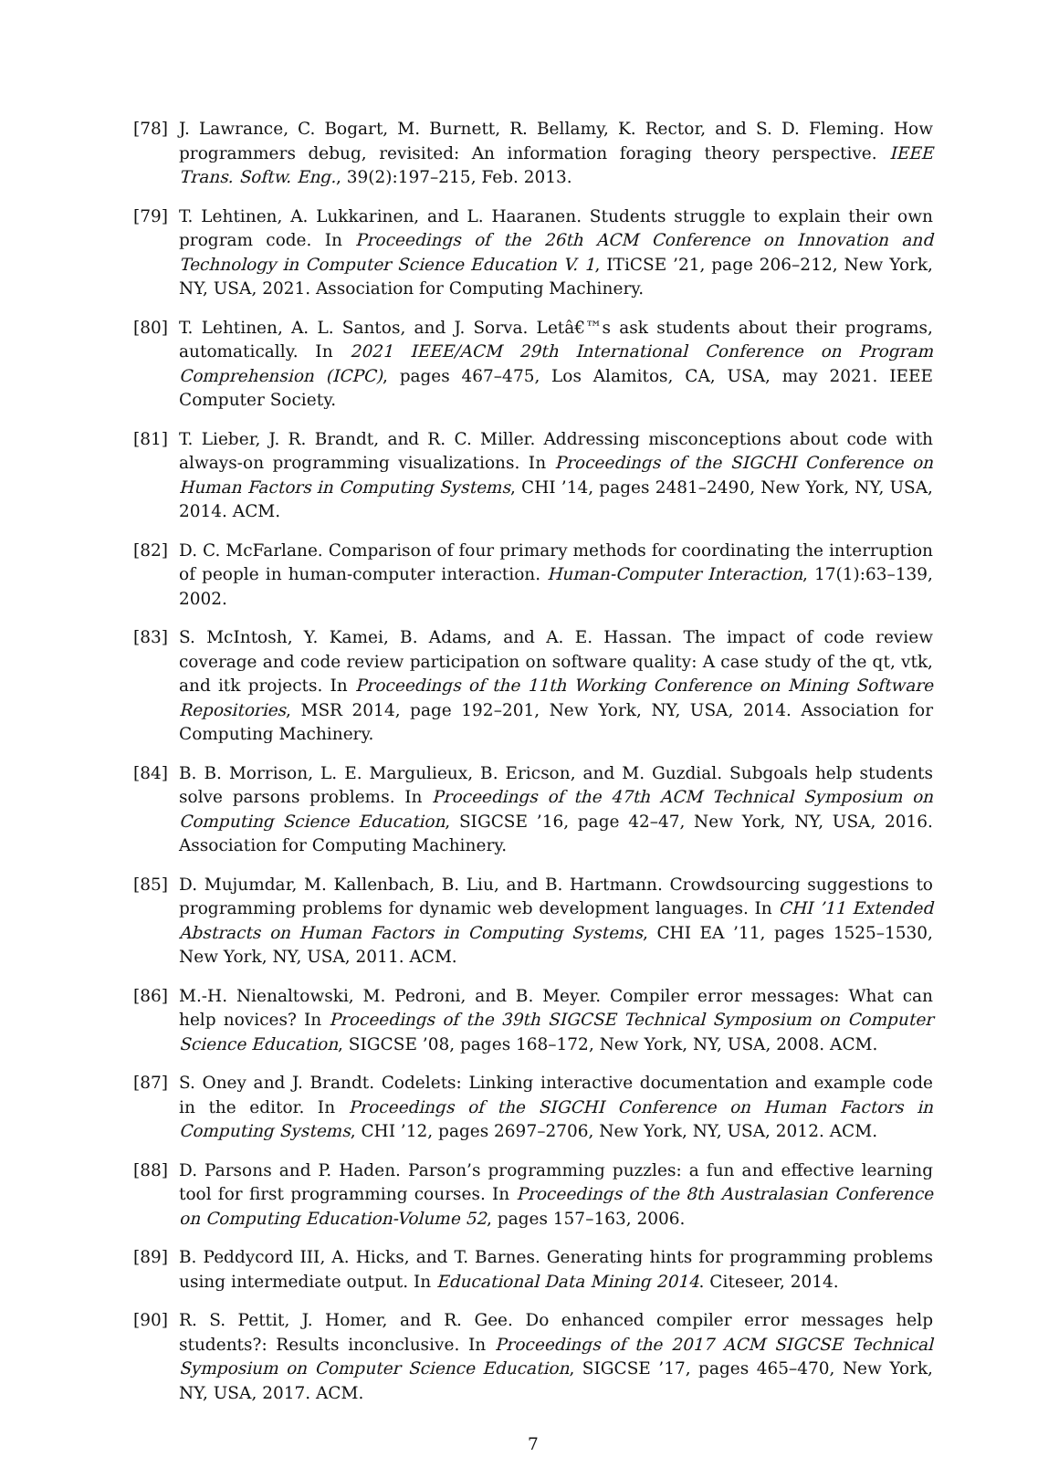[78] J. Lawrance, C. Bogart, M. Burnett, R. Bellamy, K. Rector, and S. D. Fleming. How programmers debug, revisited: An information foraging theory perspective. IEEE Trans. Softw. Eng., 39(2):197–215, Feb. 2013.
[79] T. Lehtinen, A. Lukkarinen, and L. Haaranen. Students struggle to explain their own program code. In Proceedings of the 26th ACM Conference on Innovation and Technology in Computer Science Education V. 1, ITiCSE ’21, page 206–212, New York, NY, USA, 2021. Association for Computing Machinery.
[80] T. Lehtinen, A. L. Santos, and J. Sorva. Letâ€™s ask students about their programs, automatically. In 2021 IEEE/ACM 29th International Conference on Program Comprehension (ICPC), pages 467–475, Los Alamitos, CA, USA, may 2021. IEEE Computer Society.
[81] T. Lieber, J. R. Brandt, and R. C. Miller. Addressing misconceptions about code with always-on programming visualizations. In Proceedings of the SIGCHI Conference on Human Factors in Computing Systems, CHI ’14, pages 2481–2490, New York, NY, USA, 2014. ACM.
[82] D. C. McFarlane. Comparison of four primary methods for coordinating the interruption of people in human-computer interaction. Human-Computer Interaction, 17(1):63–139, 2002.
[83] S. McIntosh, Y. Kamei, B. Adams, and A. E. Hassan. The impact of code review coverage and code review participation on software quality: A case study of the qt, vtk, and itk projects. In Proceedings of the 11th Working Conference on Mining Software Repositories, MSR 2014, page 192–201, New York, NY, USA, 2014. Association for Computing Machinery.
[84] B. B. Morrison, L. E. Margulieux, B. Ericson, and M. Guzdial. Subgoals help students solve parsons problems. In Proceedings of the 47th ACM Technical Symposium on Computing Science Education, SIGCSE ’16, page 42–47, New York, NY, USA, 2016. Association for Computing Machinery.
[85] D. Mujumdar, M. Kallenbach, B. Liu, and B. Hartmann. Crowdsourcing suggestions to programming problems for dynamic web development languages. In CHI ’11 Extended Abstracts on Human Factors in Computing Systems, CHI EA ’11, pages 1525–1530, New York, NY, USA, 2011. ACM.
[86] M.-H. Nienaltowski, M. Pedroni, and B. Meyer. Compiler error messages: What can help novices? In Proceedings of the 39th SIGCSE Technical Symposium on Computer Science Education, SIGCSE ’08, pages 168–172, New York, NY, USA, 2008. ACM.
[87] S. Oney and J. Brandt. Codelets: Linking interactive documentation and example code in the editor. In Proceedings of the SIGCHI Conference on Human Factors in Computing Systems, CHI ’12, pages 2697–2706, New York, NY, USA, 2012. ACM.
[88] D. Parsons and P. Haden. Parson’s programming puzzles: a fun and effective learning tool for first programming courses. In Proceedings of the 8th Australasian Conference on Computing Education-Volume 52, pages 157–163, 2006.
[89] B. Peddycord III, A. Hicks, and T. Barnes. Generating hints for programming problems using intermediate output. In Educational Data Mining 2014. Citeseer, 2014.
[90] R. S. Pettit, J. Homer, and R. Gee. Do enhanced compiler error messages help students?: Results inconclusive. In Proceedings of the 2017 ACM SIGCSE Technical Symposium on Computer Science Education, SIGCSE ’17, pages 465–470, New York, NY, USA, 2017. ACM.
7